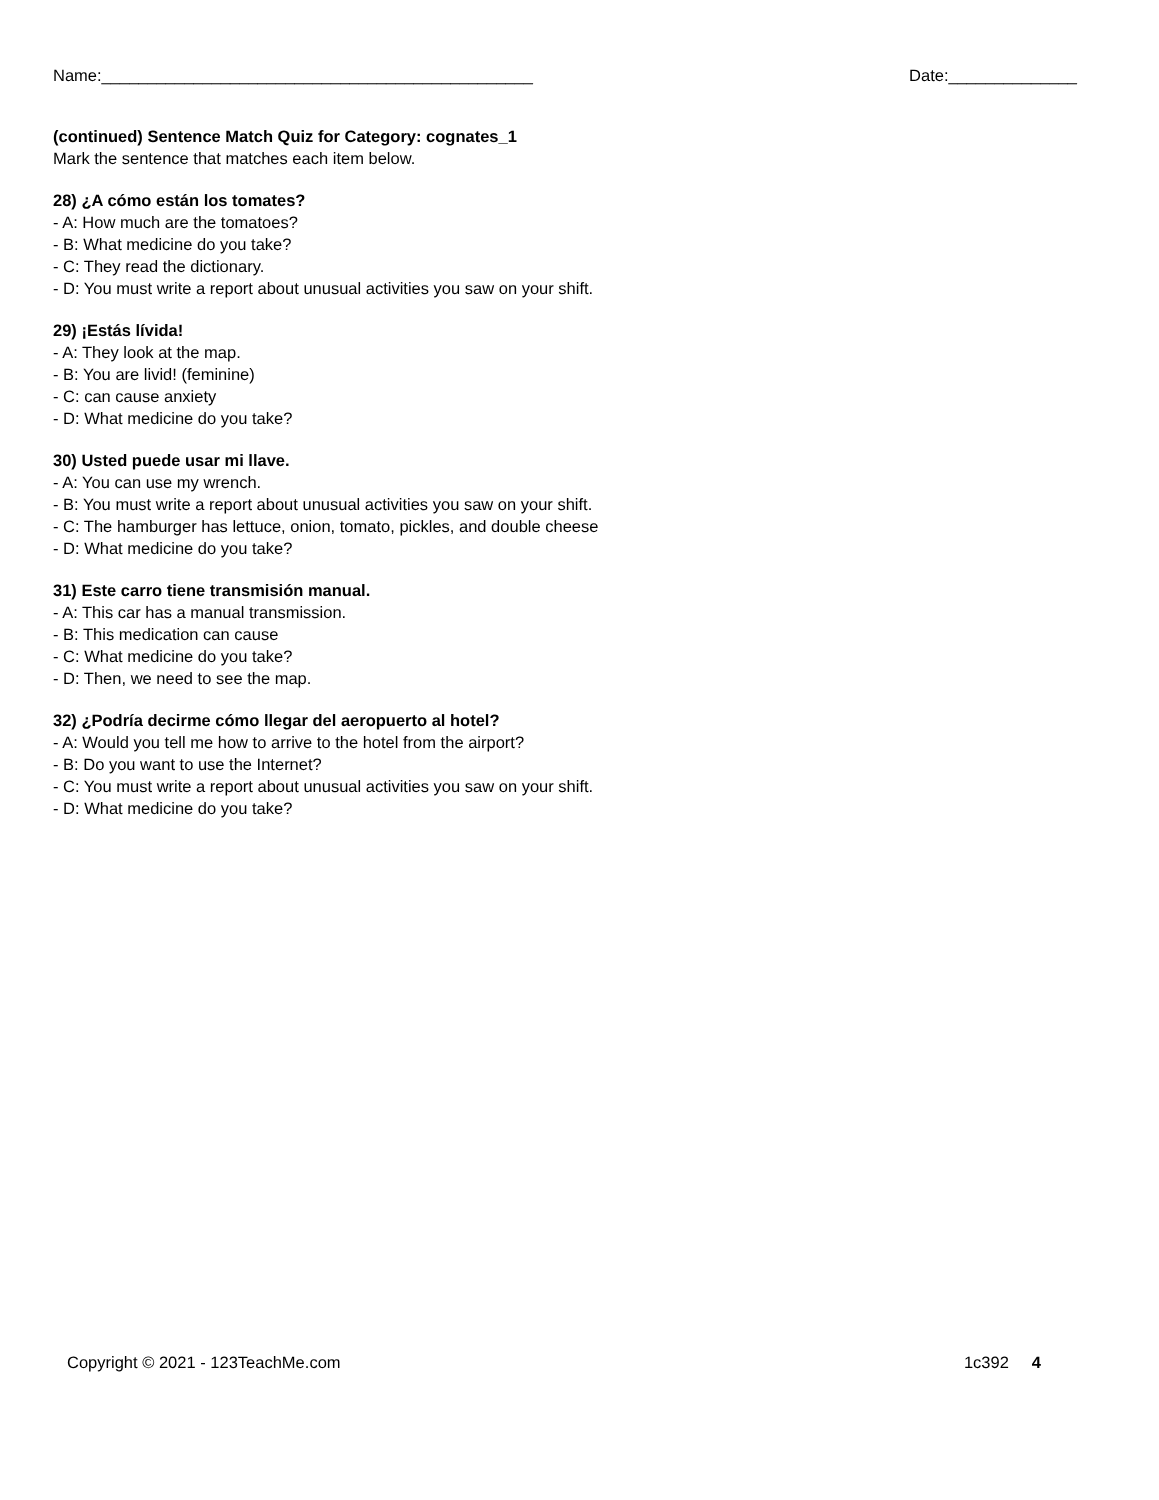Name:_______________________________________________ Date:______________
(continued) Sentence Match Quiz for Category: cognates_1
Mark the sentence that matches each item below.
28) ¿A cómo están los tomates?
- A: How much are the tomatoes?
- B: What medicine do you take?
- C: They read the dictionary.
- D: You must write a report about unusual activities you saw on your shift.
29) ¡Estás lívida!
- A: They look at the map.
- B: You are livid! (feminine)
- C: can cause anxiety
- D: What medicine do you take?
30) Usted puede usar mi llave.
- A: You can use my wrench.
- B: You must write a report about unusual activities you saw on your shift.
- C: The hamburger has lettuce, onion, tomato, pickles, and double cheese
- D: What medicine do you take?
31) Este carro tiene transmisión manual.
- A: This car has a manual transmission.
- B: This medication can cause
- C: What medicine do you take?
- D: Then, we need to see the map.
32) ¿Podría decirme cómo llegar del aeropuerto al hotel?
- A: Would you tell me how to arrive to the hotel from the airport?
- B: Do you want to use the Internet?
- C: You must write a report about unusual activities you saw on your shift.
- D: What medicine do you take?
Copyright © 2021 - 123TeachMe.com 1c392 4